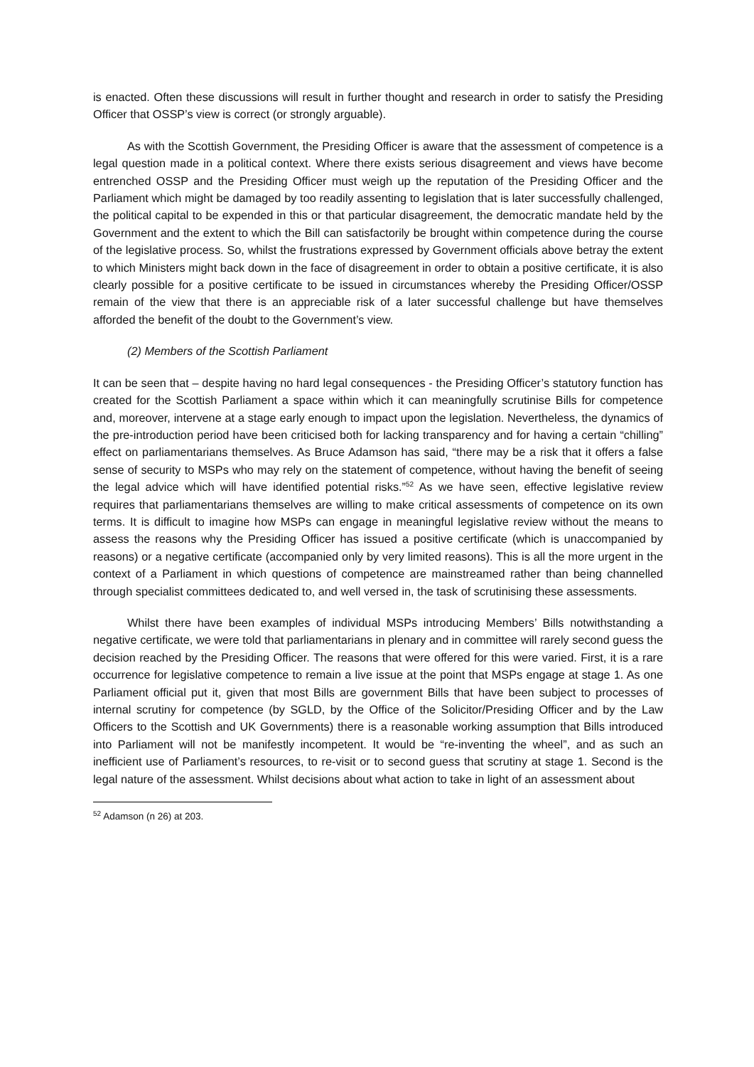is enacted. Often these discussions will result in further thought and research in order to satisfy the Presiding Officer that OSSP’s view is correct (or strongly arguable).
As with the Scottish Government, the Presiding Officer is aware that the assessment of competence is a legal question made in a political context. Where there exists serious disagreement and views have become entrenched OSSP and the Presiding Officer must weigh up the reputation of the Presiding Officer and the Parliament which might be damaged by too readily assenting to legislation that is later successfully challenged, the political capital to be expended in this or that particular disagreement, the democratic mandate held by the Government and the extent to which the Bill can satisfactorily be brought within competence during the course of the legislative process. So, whilst the frustrations expressed by Government officials above betray the extent to which Ministers might back down in the face of disagreement in order to obtain a positive certificate, it is also clearly possible for a positive certificate to be issued in circumstances whereby the Presiding Officer/OSSP remain of the view that there is an appreciable risk of a later successful challenge but have themselves afforded the benefit of the doubt to the Government’s view.
(2) Members of the Scottish Parliament
It can be seen that – despite having no hard legal consequences - the Presiding Officer’s statutory function has created for the Scottish Parliament a space within which it can meaningfully scrutinise Bills for competence and, moreover, intervene at a stage early enough to impact upon the legislation. Nevertheless, the dynamics of the pre-introduction period have been criticised both for lacking transparency and for having a certain “chilling” effect on parliamentarians themselves. As Bruce Adamson has said, “there may be a risk that it offers a false sense of security to MSPs who may rely on the statement of competence, without having the benefit of seeing the legal advice which will have identified potential risks.”<sup>52</sup> As we have seen, effective legislative review requires that parliamentarians themselves are willing to make critical assessments of competence on its own terms. It is difficult to imagine how MSPs can engage in meaningful legislative review without the means to assess the reasons why the Presiding Officer has issued a positive certificate (which is unaccompanied by reasons) or a negative certificate (accompanied only by very limited reasons). This is all the more urgent in the context of a Parliament in which questions of competence are mainstreamed rather than being channelled through specialist committees dedicated to, and well versed in, the task of scrutinising these assessments.
Whilst there have been examples of individual MSPs introducing Members’ Bills notwithstanding a negative certificate, we were told that parliamentarians in plenary and in committee will rarely second guess the decision reached by the Presiding Officer. The reasons that were offered for this were varied. First, it is a rare occurrence for legislative competence to remain a live issue at the point that MSPs engage at stage 1. As one Parliament official put it, given that most Bills are government Bills that have been subject to processes of internal scrutiny for competence (by SGLD, by the Office of the Solicitor/Presiding Officer and by the Law Officers to the Scottish and UK Governments) there is a reasonable working assumption that Bills introduced into Parliament will not be manifestly incompetent. It would be “re-inventing the wheel”, and as such an inefficient use of Parliament’s resources, to re-visit or to second guess that scrutiny at stage 1. Second is the legal nature of the assessment. Whilst decisions about what action to take in light of an assessment about
<sup>52</sup> Adamson (n 26) at 203.